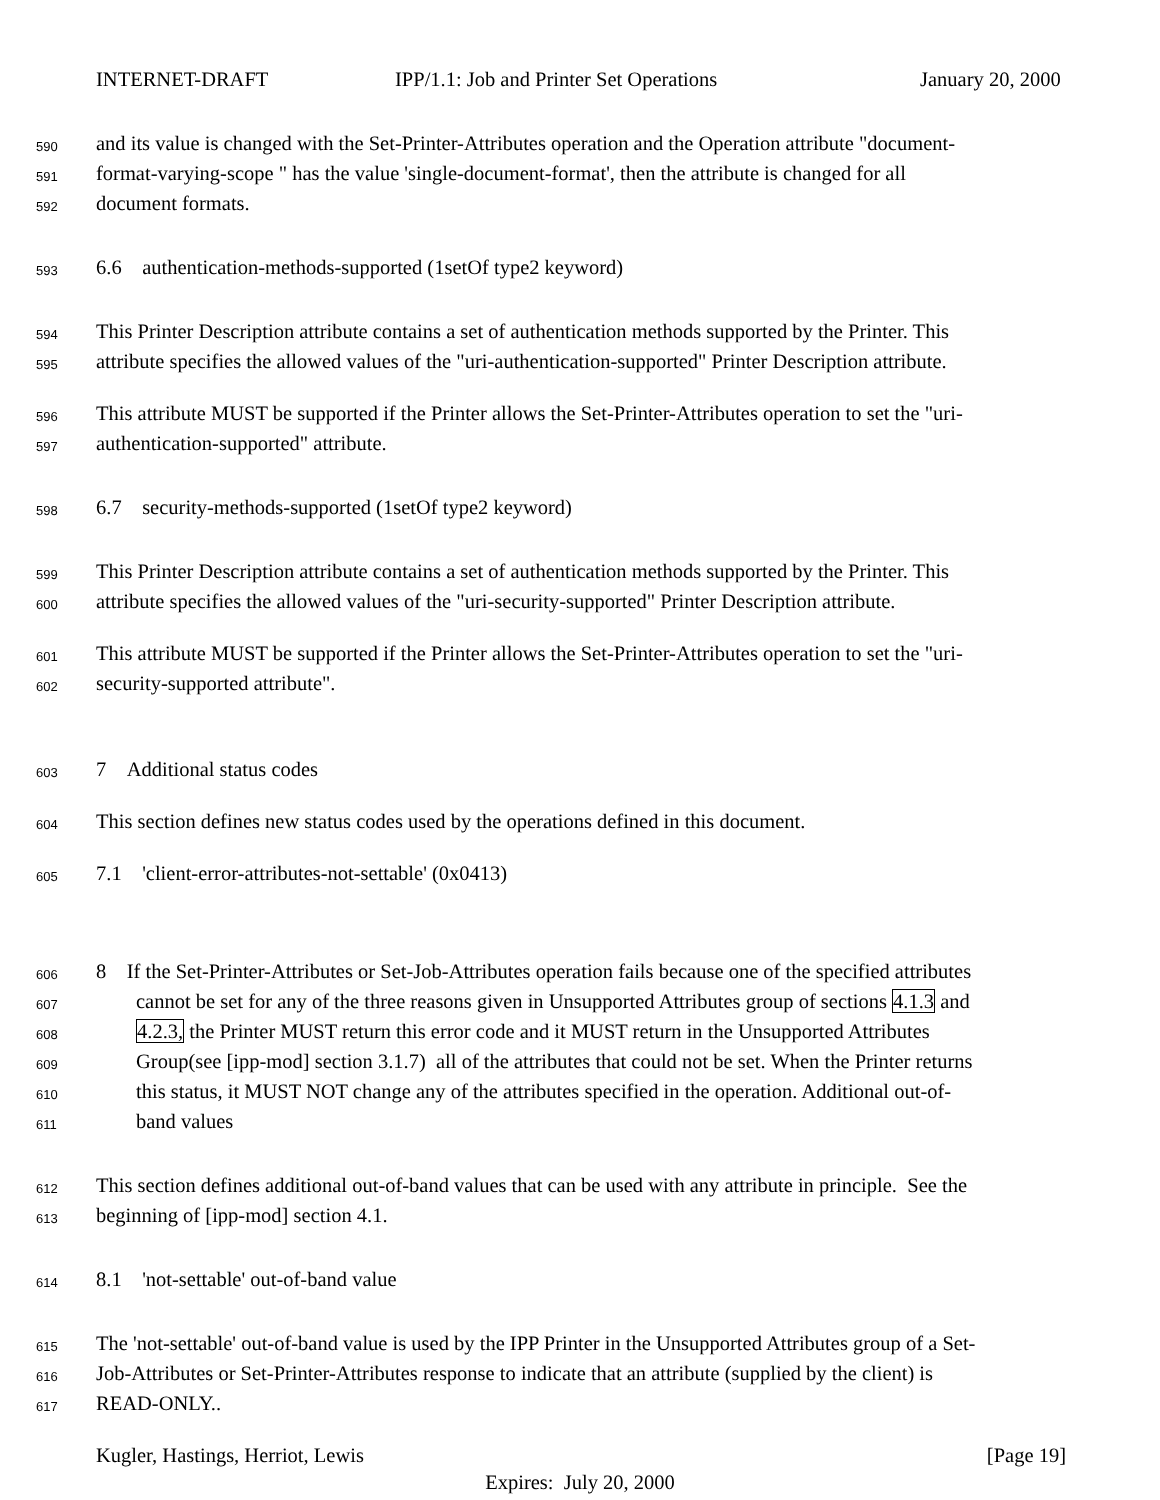INTERNET-DRAFT IPP/1.1: Job and Printer Set Operations January 20, 2000
590
and its value is changed with the Set-Printer-Attributes operation and the Operation attribute "document-
591
format-varying-scope " has the value 'single-document-format', then the attribute is changed for all
592
document formats.
593
6.6 authentication-methods-supported (1setOf type2 keyword)
594
This Printer Description attribute contains a set of authentication methods supported by the Printer. This
595
attribute specifies the allowed values of the "uri-authentication-supported" Printer Description attribute.
596
This attribute MUST be supported if the Printer allows the Set-Printer-Attributes operation to set the "uri-
597
authentication-supported" attribute.
598
6.7 security-methods-supported (1setOf type2 keyword)
599
This Printer Description attribute contains a set of authentication methods supported by the Printer. This
600
attribute specifies the allowed values of the "uri-security-supported" Printer Description attribute.
601
This attribute MUST be supported if the Printer allows the Set-Printer-Attributes operation to set the "uri-
602
security-supported attribute".
603
7 Additional status codes
604
This section defines new status codes used by the operations defined in this document.
605
7.1 'client-error-attributes-not-settable' (0x0413)
606
8 If the Set-Printer-Attributes or Set-Job-Attributes operation fails because one of the specified attributes
607
cannot be set for any of the three reasons given in Unsupported Attributes group of sections 4.1.3 and
608
4.2.3, the Printer MUST return this error code and it MUST return in the Unsupported Attributes
609
Group(see [ipp-mod] section 3.1.7) all of the attributes that could not be set. When the Printer returns
610
this status, it MUST NOT change any of the attributes specified in the operation. Additional out-of-
611
band values
612
This section defines additional out-of-band values that can be used with any attribute in principle. See the
613
beginning of [ipp-mod] section 4.1.
614
8.1 'not-settable' out-of-band value
615
The 'not-settable' out-of-band value is used by the IPP Printer in the Unsupported Attributes group of a Set-
616
Job-Attributes or Set-Printer-Attributes response to indicate that an attribute (supplied by the client) is
617
READ-ONLY..
Kugler, Hastings, Herriot, Lewis [Page 19]
Expires: July 20, 2000